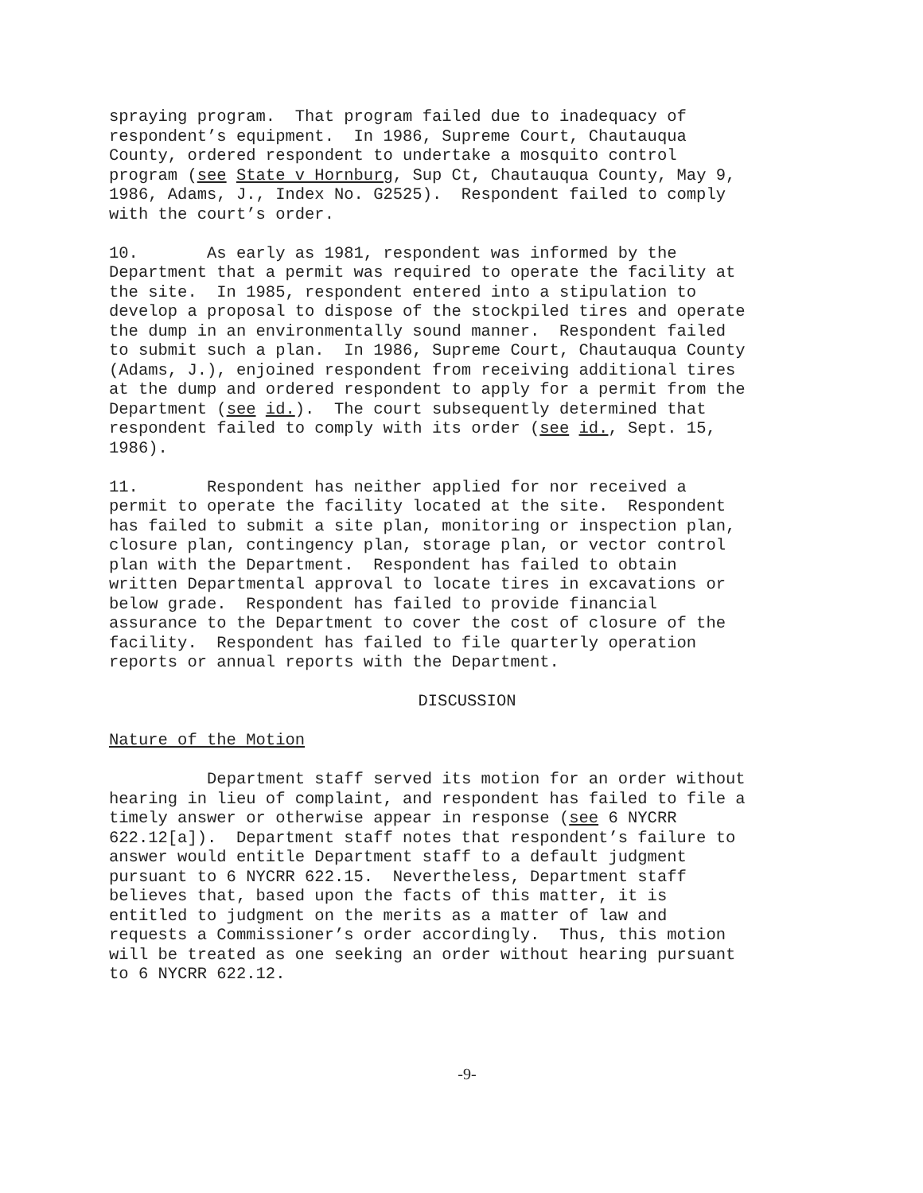spraying program. That program failed due to inadequacy of respondent’s equipment. In 1986, Supreme Court, Chautauqua County, ordered respondent to undertake a mosquito control program (see State v Hornburg, Sup Ct, Chautauqua County, May 9, 1986, Adams, J., Index No. G2525). Respondent failed to comply with the court’s order.
10. As early as 1981, respondent was informed by the Department that a permit was required to operate the facility at the site. In 1985, respondent entered into a stipulation to develop a proposal to dispose of the stockpiled tires and operate the dump in an environmentally sound manner. Respondent failed to submit such a plan. In 1986, Supreme Court, Chautauqua County (Adams, J.), enjoined respondent from receiving additional tires at the dump and ordered respondent to apply for a permit from the Department (see id.). The court subsequently determined that respondent failed to comply with its order (see id., Sept. 15, 1986).
11. Respondent has neither applied for nor received a permit to operate the facility located at the site. Respondent has failed to submit a site plan, monitoring or inspection plan, closure plan, contingency plan, storage plan, or vector control plan with the Department. Respondent has failed to obtain written Departmental approval to locate tires in excavations or below grade. Respondent has failed to provide financial assurance to the Department to cover the cost of closure of the facility. Respondent has failed to file quarterly operation reports or annual reports with the Department.
DISCUSSION
Nature of the Motion
Department staff served its motion for an order without hearing in lieu of complaint, and respondent has failed to file a timely answer or otherwise appear in response (see 6 NYCRR 622.12[a]). Department staff notes that respondent’s failure to answer would entitle Department staff to a default judgment pursuant to 6 NYCRR 622.15. Nevertheless, Department staff believes that, based upon the facts of this matter, it is entitled to judgment on the merits as a matter of law and requests a Commissioner’s order accordingly. Thus, this motion will be treated as one seeking an order without hearing pursuant to 6 NYCRR 622.12.
-9-